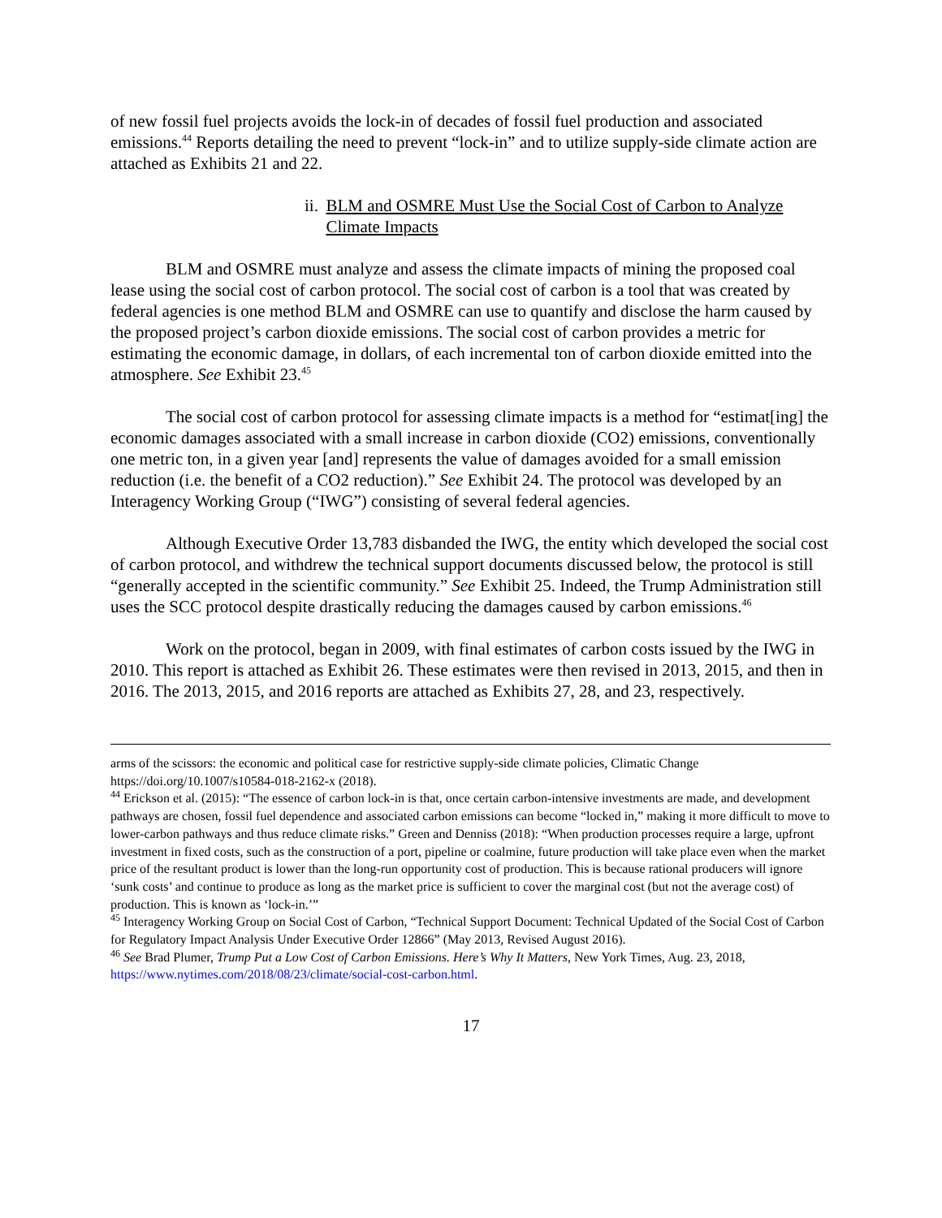of new fossil fuel projects avoids the lock-in of decades of fossil fuel production and associated emissions.<sup>44</sup> Reports detailing the need to prevent “lock-in” and to utilize supply-side climate action are attached as Exhibits 21 and 22.
ii. BLM and OSMRE Must Use the Social Cost of Carbon to Analyze Climate Impacts
BLM and OSMRE must analyze and assess the climate impacts of mining the proposed coal lease using the social cost of carbon protocol. The social cost of carbon is a tool that was created by federal agencies is one method BLM and OSMRE can use to quantify and disclose the harm caused by the proposed project’s carbon dioxide emissions. The social cost of carbon provides a metric for estimating the economic damage, in dollars, of each incremental ton of carbon dioxide emitted into the atmosphere. See Exhibit 23.<sup>45</sup>
The social cost of carbon protocol for assessing climate impacts is a method for “estimat[ing] the economic damages associated with a small increase in carbon dioxide (CO2) emissions, conventionally one metric ton, in a given year [and] represents the value of damages avoided for a small emission reduction (i.e. the benefit of a CO2 reduction).” See Exhibit 24. The protocol was developed by an Interagency Working Group (“IWG”) consisting of several federal agencies.
Although Executive Order 13,783 disbanded the IWG, the entity which developed the social cost of carbon protocol, and withdrew the technical support documents discussed below, the protocol is still “generally accepted in the scientific community.” See Exhibit 25. Indeed, the Trump Administration still uses the SCC protocol despite drastically reducing the damages caused by carbon emissions.<sup>46</sup>
Work on the protocol, began in 2009, with final estimates of carbon costs issued by the IWG in 2010. This report is attached as Exhibit 26. These estimates were then revised in 2013, 2015, and then in 2016. The 2013, 2015, and 2016 reports are attached as Exhibits 27, 28, and 23, respectively.
arms of the scissors: the economic and political case for restrictive supply-side climate policies, Climatic Change https://doi.org/10.1007/s10584-018-2162-x (2018).
<sup>44</sup> Erickson et al. (2015): “The essence of carbon lock-in is that, once certain carbon-intensive investments are made, and development pathways are chosen, fossil fuel dependence and associated carbon emissions can become “locked in,” making it more difficult to move to lower-carbon pathways and thus reduce climate risks.” Green and Denniss (2018): “When production processes require a large, upfront investment in fixed costs, such as the construction of a port, pipeline or coalmine, future production will take place even when the market price of the resultant product is lower than the long-run opportunity cost of production. This is because rational producers will ignore ‘sunk costs’ and continue to produce as long as the market price is sufficient to cover the marginal cost (but not the average cost) of production. This is known as ‘lock-in.’”
<sup>45</sup> Interagency Working Group on Social Cost of Carbon, “Technical Support Document: Technical Updated of the Social Cost of Carbon for Regulatory Impact Analysis Under Executive Order 12866” (May 2013, Revised August 2016).
<sup>46</sup> See Brad Plumer, Trump Put a Low Cost of Carbon Emissions. Here’s Why It Matters, New York Times, Aug. 23, 2018, https://www.nytimes.com/2018/08/23/climate/social-cost-carbon.html.
17